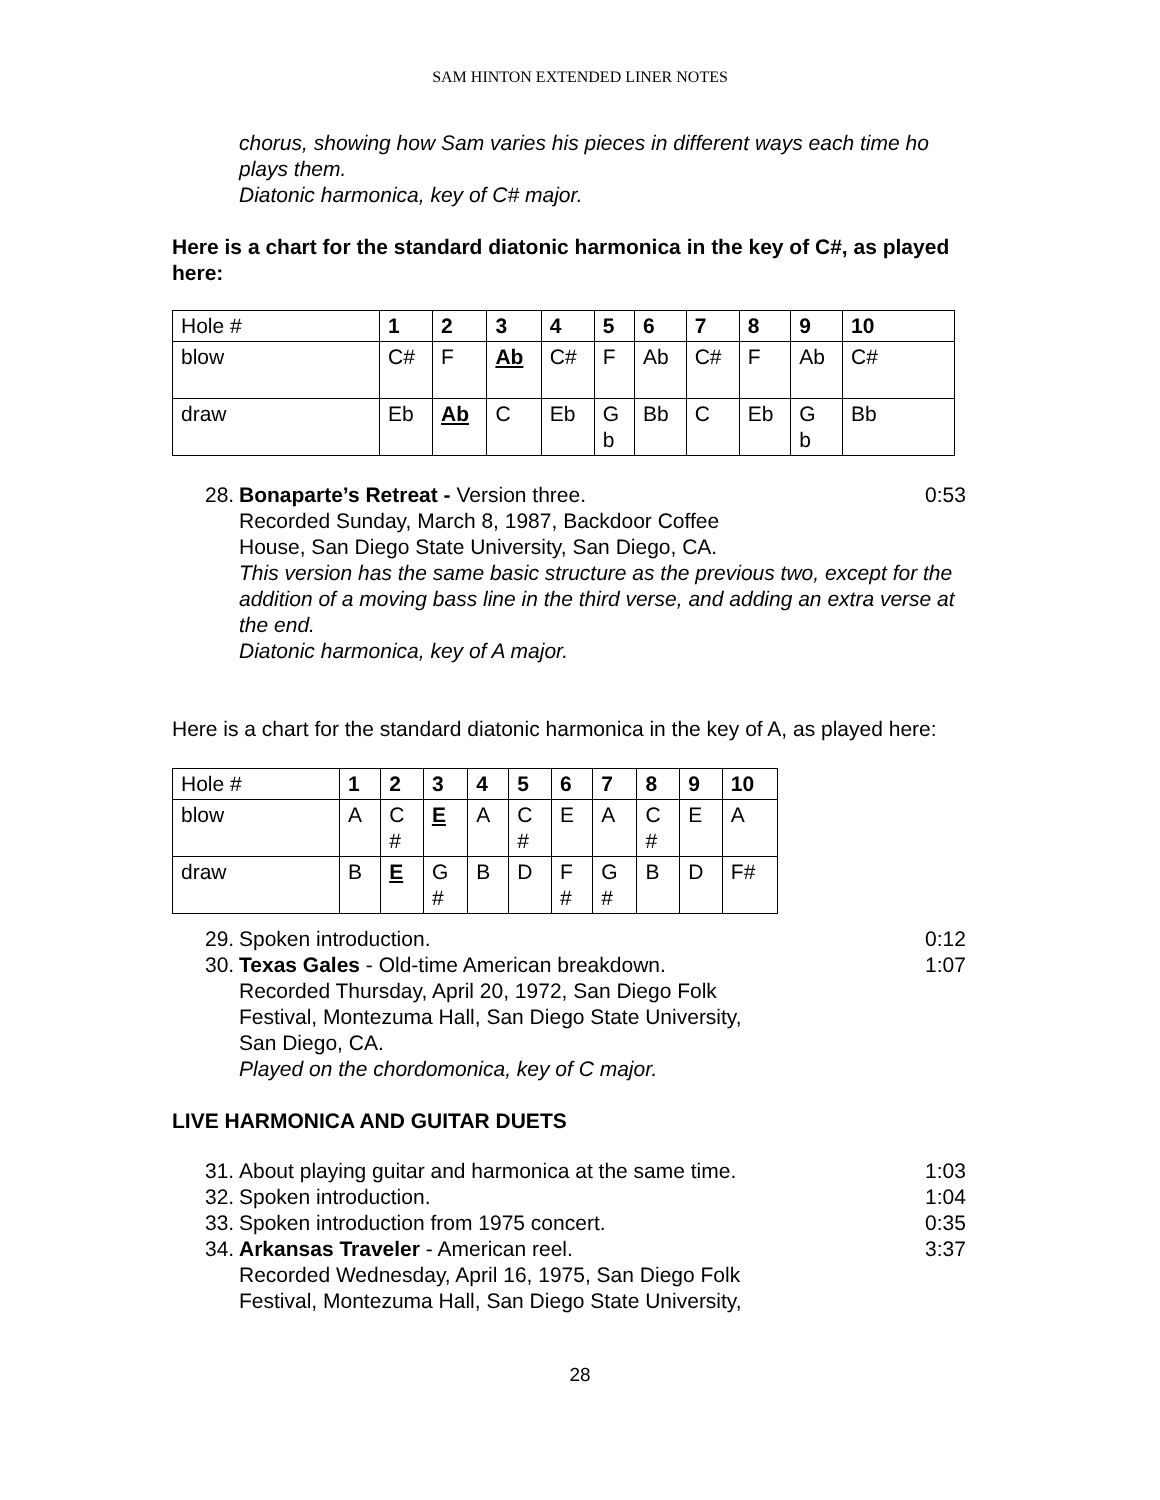SAM HINTON EXTENDED LINER NOTES
chorus, showing how Sam varies his pieces in different ways each time ho plays them.
Diatonic harmonica, key of C# major.
Here is a chart for the standard diatonic harmonica in the key of C#, as played here:
| Hole # | 1 | 2 | 3 | 4 | 5 | 6 | 7 | 8 | 9 | 10 |
| blow | C# | F | Ab | C# | F | Ab | C# | F | Ab | C# |
| draw | Eb | Ab | C | Eb | G b | Bb | C | Eb | G b | Bb |
28. Bonaparte’s Retreat - Version three. 0:53
Recorded Sunday, March 8, 1987, Backdoor Coffee
House, San Diego State University, San Diego, CA.
This version has the same basic structure as the previous two, except for the addition of a moving bass line in the third verse, and adding an extra verse at the end.
Diatonic harmonica, key of A major.
Here is a chart for the standard diatonic harmonica in the key of A, as played here:
| Hole # | 1 | 2 | 3 | 4 | 5 | 6 | 7 | 8 | 9 | 10 |
| blow | A | C # | E | A | C # | E | A | C # | E | A |
| draw | B | E | G # | B | D | F # | G # | B | D | F# |
29. Spoken introduction. 0:12
30. Texas Gales - Old-time American breakdown. 1:07
Recorded Thursday, April 20, 1972, San Diego Folk
Festival, Montezuma Hall, San Diego State University,
San Diego, CA.
Played on the chordomonica, key of C major.
LIVE HARMONICA AND GUITAR DUETS
31. About playing guitar and harmonica at the same time. 1:03
32. Spoken introduction. 1:04
33. Spoken introduction from 1975 concert. 0:35
34. Arkansas Traveler - American reel. 3:37
Recorded Wednesday, April 16, 1975, San Diego Folk
Festival, Montezuma Hall, San Diego State University,
28